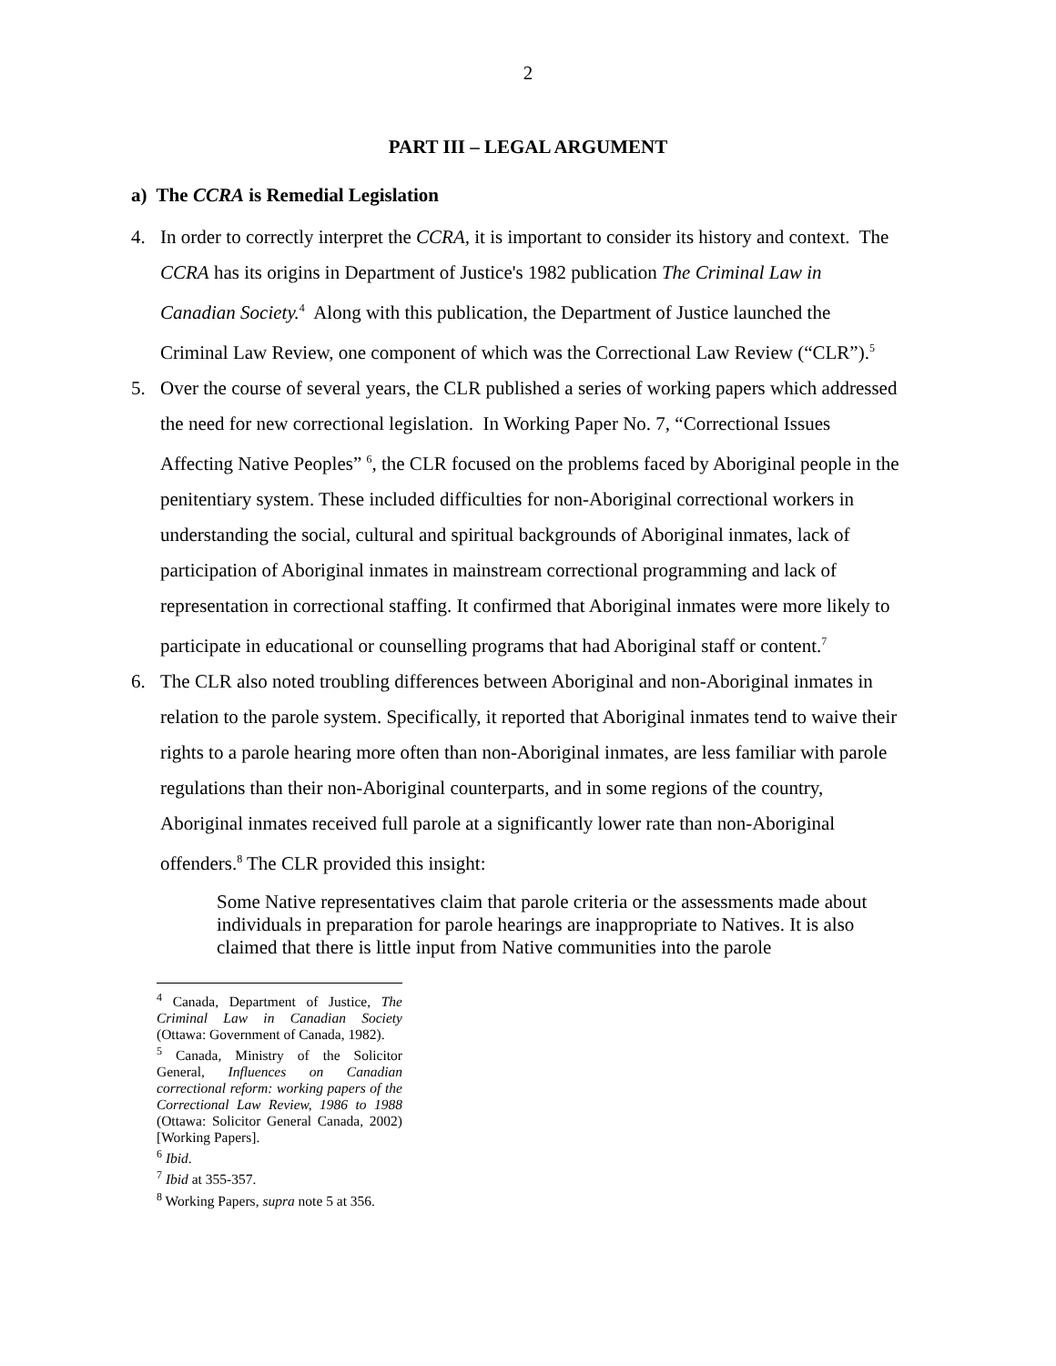2
PART III – LEGAL ARGUMENT
a) The CCRA is Remedial Legislation
4. In order to correctly interpret the CCRA, it is important to consider its history and context. The CCRA has its origins in Department of Justice's 1982 publication The Criminal Law in Canadian Society.<sup>4</sup> Along with this publication, the Department of Justice launched the Criminal Law Review, one component of which was the Correctional Law Review (“CLR”).<sup>5</sup>
5. Over the course of several years, the CLR published a series of working papers which addressed the need for new correctional legislation. In Working Paper No. 7, “Correctional Issues Affecting Native Peoples” <sup>6</sup>, the CLR focused on the problems faced by Aboriginal people in the penitentiary system. These included difficulties for non-Aboriginal correctional workers in understanding the social, cultural and spiritual backgrounds of Aboriginal inmates, lack of participation of Aboriginal inmates in mainstream correctional programming and lack of representation in correctional staffing. It confirmed that Aboriginal inmates were more likely to participate in educational or counselling programs that had Aboriginal staff or content.<sup>7</sup>
6. The CLR also noted troubling differences between Aboriginal and non-Aboriginal inmates in relation to the parole system. Specifically, it reported that Aboriginal inmates tend to waive their rights to a parole hearing more often than non-Aboriginal inmates, are less familiar with parole regulations than their non-Aboriginal counterparts, and in some regions of the country, Aboriginal inmates received full parole at a significantly lower rate than non-Aboriginal offenders.<sup>8</sup> The CLR provided this insight:
Some Native representatives claim that parole criteria or the assessments made about individuals in preparation for parole hearings are inappropriate to Natives. It is also claimed that there is little input from Native communities into the parole
<sup>4</sup> Canada, Department of Justice, The Criminal Law in Canadian Society (Ottawa: Government of Canada, 1982).
<sup>5</sup> Canada, Ministry of the Solicitor General, Influences on Canadian correctional reform: working papers of the Correctional Law Review, 1986 to 1988 (Ottawa: Solicitor General Canada, 2002) [Working Papers].
<sup>6</sup> Ibid.
<sup>7</sup> Ibid at 355-357.
<sup>8</sup> Working Papers, supra note 5 at 356.